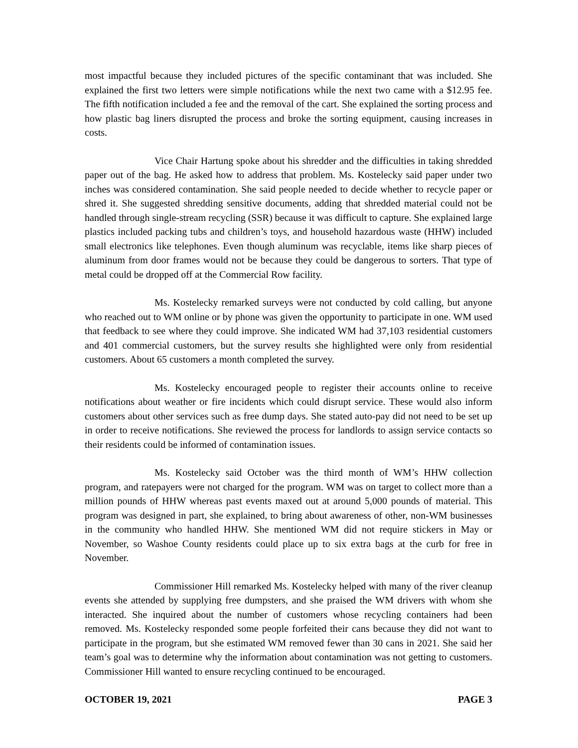most impactful because they included pictures of the specific contaminant that was included. She explained the first two letters were simple notifications while the next two came with a $12.95 fee. The fifth notification included a fee and the removal of the cart. She explained the sorting process and how plastic bag liners disrupted the process and broke the sorting equipment, causing increases in costs.
Vice Chair Hartung spoke about his shredder and the difficulties in taking shredded paper out of the bag. He asked how to address that problem. Ms. Kostelecky said paper under two inches was considered contamination. She said people needed to decide whether to recycle paper or shred it. She suggested shredding sensitive documents, adding that shredded material could not be handled through single-stream recycling (SSR) because it was difficult to capture. She explained large plastics included packing tubs and children’s toys, and household hazardous waste (HHW) included small electronics like telephones. Even though aluminum was recyclable, items like sharp pieces of aluminum from door frames would not be because they could be dangerous to sorters. That type of metal could be dropped off at the Commercial Row facility.
Ms. Kostelecky remarked surveys were not conducted by cold calling, but anyone who reached out to WM online or by phone was given the opportunity to participate in one. WM used that feedback to see where they could improve. She indicated WM had 37,103 residential customers and 401 commercial customers, but the survey results she highlighted were only from residential customers. About 65 customers a month completed the survey.
Ms. Kostelecky encouraged people to register their accounts online to receive notifications about weather or fire incidents which could disrupt service. These would also inform customers about other services such as free dump days. She stated auto-pay did not need to be set up in order to receive notifications. She reviewed the process for landlords to assign service contacts so their residents could be informed of contamination issues.
Ms. Kostelecky said October was the third month of WM’s HHW collection program, and ratepayers were not charged for the program. WM was on target to collect more than a million pounds of HHW whereas past events maxed out at around 5,000 pounds of material. This program was designed in part, she explained, to bring about awareness of other, non-WM businesses in the community who handled HHW. She mentioned WM did not require stickers in May or November, so Washoe County residents could place up to six extra bags at the curb for free in November.
Commissioner Hill remarked Ms. Kostelecky helped with many of the river cleanup events she attended by supplying free dumpsters, and she praised the WM drivers with whom she interacted. She inquired about the number of customers whose recycling containers had been removed. Ms. Kostelecky responded some people forfeited their cans because they did not want to participate in the program, but she estimated WM removed fewer than 30 cans in 2021. She said her team’s goal was to determine why the information about contamination was not getting to customers. Commissioner Hill wanted to ensure recycling continued to be encouraged.
OCTOBER 19, 2021 PAGE 3